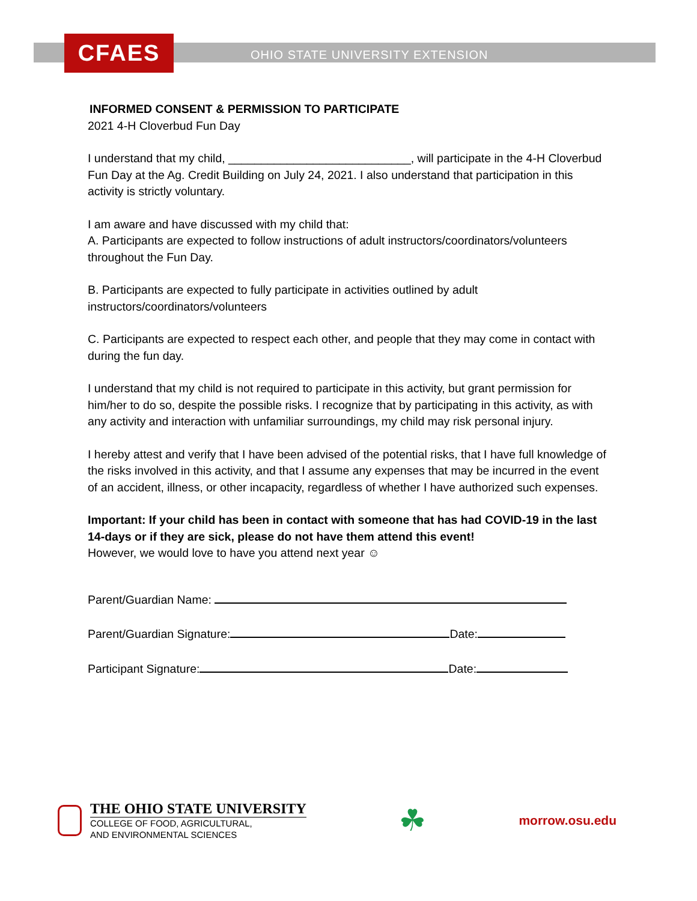CFAES
OHIO STATE UNIVERSITY EXTENSION
INFORMED CONSENT & PERMISSION TO PARTICIPATE
2021 4-H Cloverbud Fun Day
I understand that my child, ____________________________, will participate in the 4-H Cloverbud Fun Day at the Ag. Credit Building on July 24, 2021. I also understand that participation in this activity is strictly voluntary.
I am aware and have discussed with my child that:
A. Participants are expected to follow instructions of adult instructors/coordinators/volunteers throughout the Fun Day.
B. Participants are expected to fully participate in activities outlined by adult instructors/coordinators/volunteers
C. Participants are expected to respect each other, and people that they may come in contact with during the fun day.
I understand that my child is not required to participate in this activity, but grant permission for him/her to do so, despite the possible risks. I recognize that by participating in this activity, as with any activity and interaction with unfamiliar surroundings, my child may risk personal injury.
I hereby attest and verify that I have been advised of the potential risks, that I have full knowledge of the risks involved in this activity, and that I assume any expenses that may be incurred in the event of an accident, illness, or other incapacity, regardless of whether I have authorized such expenses.
Important: If your child has been in contact with someone that has had COVID-19 in the last 14-days or if they are sick, please do not have them attend this event!
However, we would love to have you attend next year ☺
Parent/Guardian Name:
Parent/Guardian Signature: Date:
Participant Signature: Date:
THE OHIO STATE UNIVERSITY
COLLEGE OF FOOD, AGRICULTURAL,
AND ENVIRONMENTAL SCIENCES
☘
morrow.osu.edu